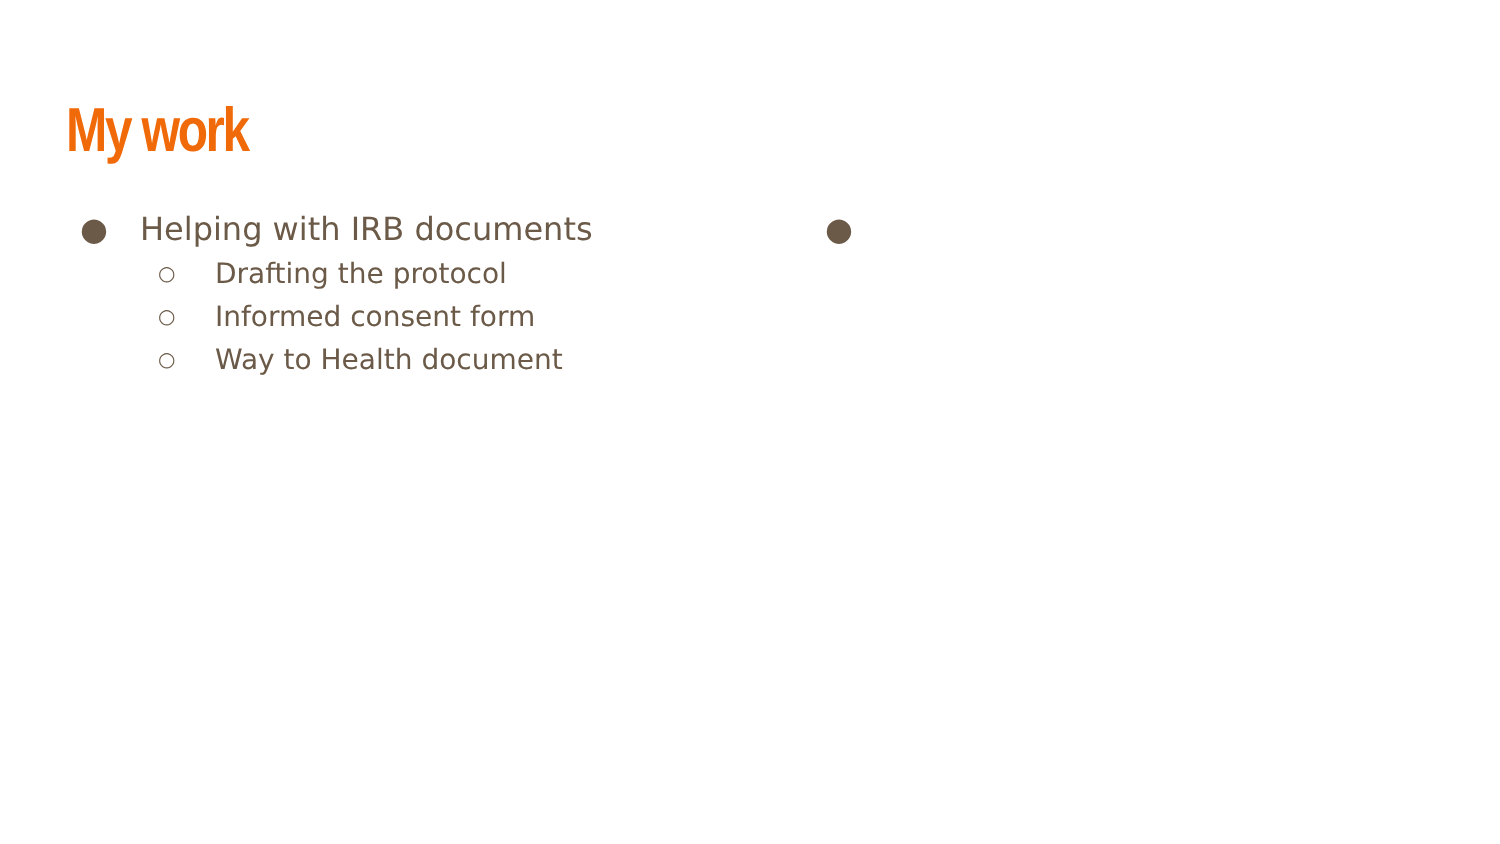My work
● Helping with IRB documents
○ Drafting the protocol
○ Informed consent form
○ Way to Health document
●